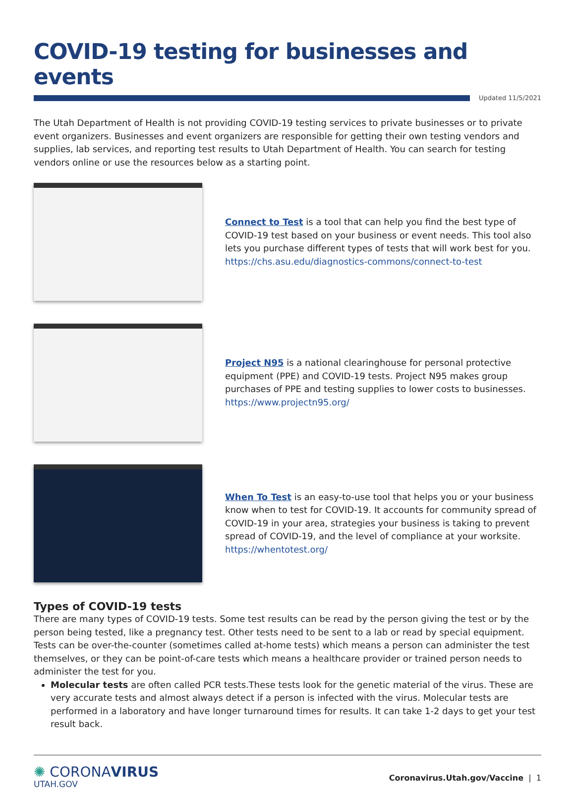COVID-19 testing for businesses and events
Updated 11/5/2021
The Utah Department of Health is not providing COVID-19 testing services to private businesses or to private event organizers. Businesses and event organizers are responsible for getting their own testing vendors and supplies, lab services, and reporting test results to Utah Department of Health. You can search for testing vendors online or use the resources below as a starting point.
Connect to Test is a tool that can help you find the best type of COVID-19 test based on your business or event needs. This tool also lets you purchase different types of tests that will work best for you.
https://chs.asu.edu/diagnostics-commons/connect-to-test
Project N95 is a national clearinghouse for personal protective equipment (PPE) and COVID-19 tests. Project N95 makes group purchases of PPE and testing supplies to lower costs to businesses.
https://www.projectn95.org/
When To Test is an easy-to-use tool that helps you or your business know when to test for COVID-19. It accounts for community spread of COVID-19 in your area, strategies your business is taking to prevent spread of COVID-19, and the level of compliance at your worksite.
https://whentotest.org/
Types of COVID-19 tests
There are many types of COVID-19 tests. Some test results can be read by the person giving the test or by the person being tested, like a pregnancy test. Other tests need to be sent to a lab or read by special equipment. Tests can be over-the-counter (sometimes called at-home tests) which means a person can administer the test themselves, or they can be point-of-care tests which means a healthcare provider or trained person needs to administer the test for you.
Molecular tests are often called PCR tests.These tests look for the genetic material of the virus. These are very accurate tests and almost always detect if a person is infected with the virus. Molecular tests are performed in a laboratory and have longer turnaround times for results. It can take 1-2 days to get your test result back.
✺ CORONAVIRUS
UTAH.GOV
Coronavirus.Utah.gov/Vaccine | 1